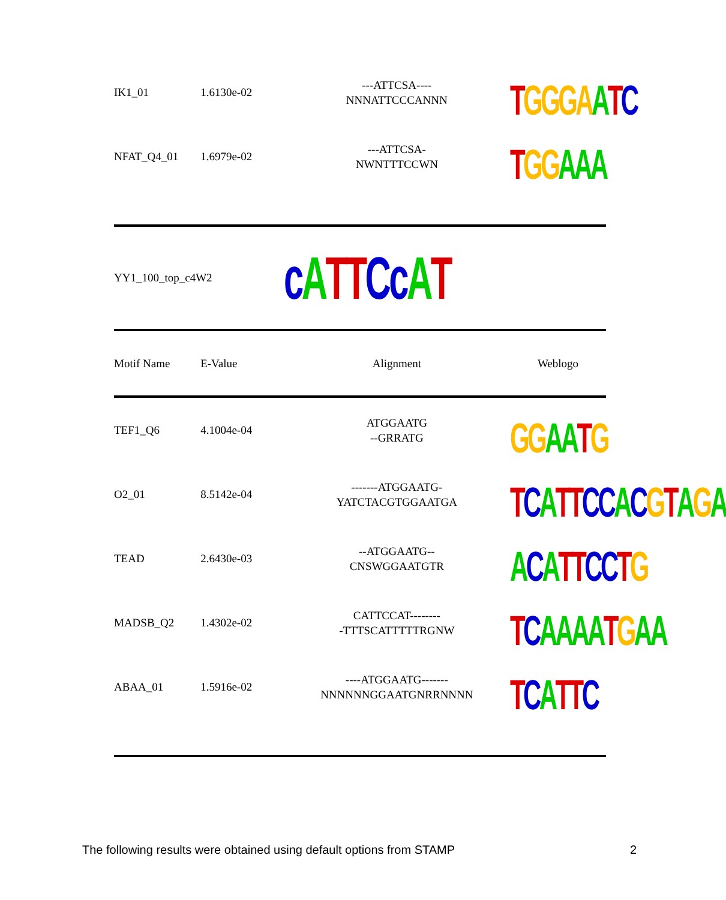| IK1_01 | 1.6130e-02 | ---ATTCSA---- NNNATTCCCANNN | T GGGA A T C |
| NFAT_Q4_01 | 1.6979e-02 | ---ATTCSA- NWNTTTCCWN | T GG AAA |
| YY1_100_top_c4W2 | | c A TT Cc A T | |
| Motif Name | E-Value | Alignment | Weblogo |
| TEF1_Q6 | 4.1004e-04 | ATGGAATG --GRRATG | GG AA T G |
| O2_01 | 8.5142e-04 | -------ATGGAATG- YATCTACGTGGAATGA | T C A TT CC A C G T A G A |
| TEAD | 2.6430e-03 | --ATGGAATG-- CNSWGGAATGTR | A C A TT CC T G |
| MADSB_Q2 | 1.4302e-02 | CATTCCAT-------- -TTTSCATTTTTRGNW | T C AAAA T G AA |
| ABAA_01 | 1.5916e-02 | ----ATGGAATG------- NNNNNNGGAATGNRRNNNN | T C A TT C |
The following results were obtained using default options from STAMP
2